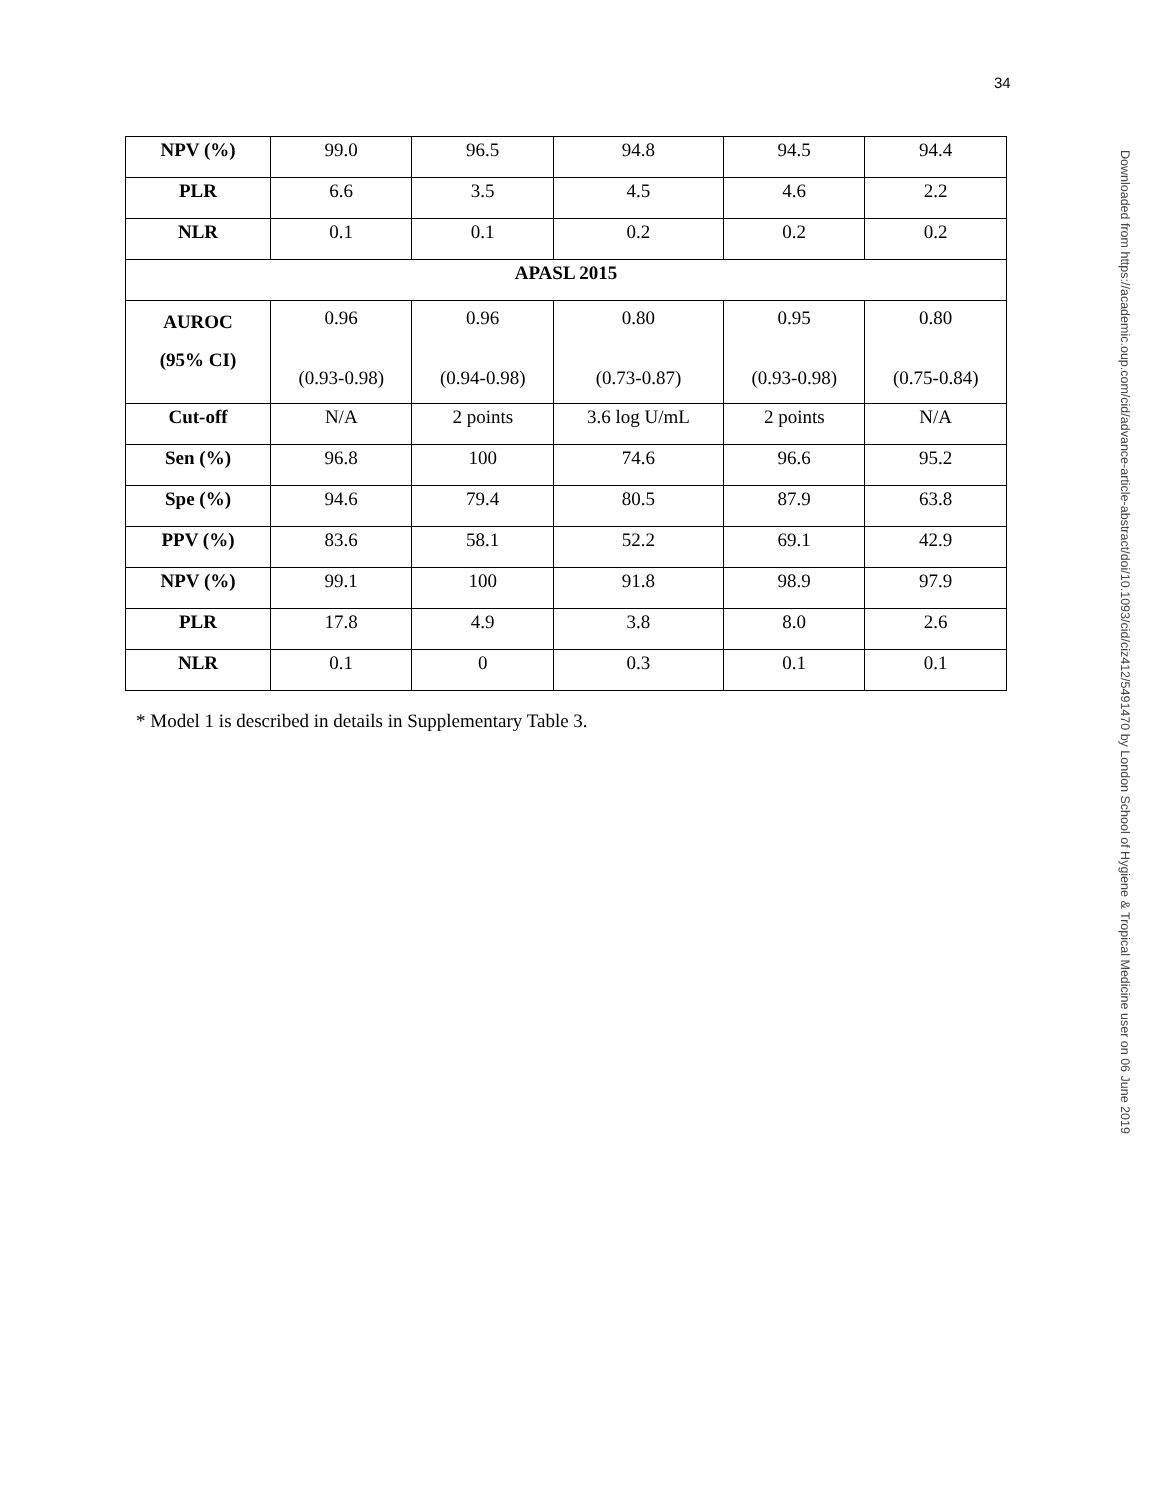34
Downloaded from https://academic.oup.com/cid/advance-article-abstract/doi/10.1093/cid/ciz412/5491470 by London School of Hygiene & Tropical Medicine user on 06 June 2019
| NPV (%) | 99.0 | 96.5 | 94.8 | 94.5 | 94.4 |
| PLR | 6.6 | 3.5 | 4.5 | 4.6 | 2.2 |
| NLR | 0.1 | 0.1 | 0.2 | 0.2 | 0.2 |
| APASL 2015 | | | | | |
| AUROC (95% CI) | 0.96 (0.93-0.98) | 0.96 (0.94-0.98) | 0.80 (0.73-0.87) | 0.95 (0.93-0.98) | 0.80 (0.75-0.84) |
| Cut-off | N/A | 2 points | 3.6 log U/mL | 2 points | N/A |
| Sen (%) | 96.8 | 100 | 74.6 | 96.6 | 95.2 |
| Spe (%) | 94.6 | 79.4 | 80.5 | 87.9 | 63.8 |
| PPV (%) | 83.6 | 58.1 | 52.2 | 69.1 | 42.9 |
| NPV (%) | 99.1 | 100 | 91.8 | 98.9 | 97.9 |
| PLR | 17.8 | 4.9 | 3.8 | 8.0 | 2.6 |
| NLR | 0.1 | 0 | 0.3 | 0.1 | 0.1 |
* Model 1 is described in details in Supplementary Table 3.